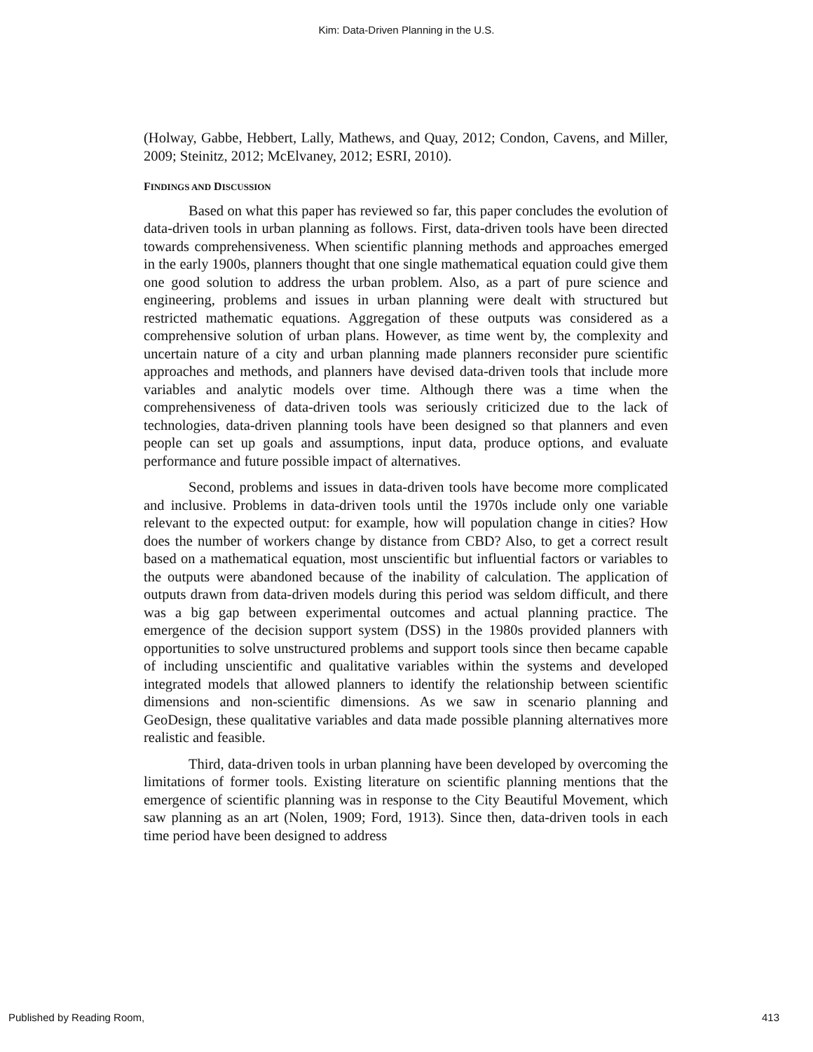Kim: Data-Driven Planning in the U.S.
(Holway, Gabbe, Hebbert, Lally, Mathews, and Quay, 2012; Condon, Cavens, and Miller, 2009; Steinitz, 2012; McElvaney, 2012; ESRI, 2010).
FINDINGS AND DISCUSSION
Based on what this paper has reviewed so far, this paper concludes the evolution of data-driven tools in urban planning as follows. First, data-driven tools have been directed towards comprehensiveness. When scientific planning methods and approaches emerged in the early 1900s, planners thought that one single mathematical equation could give them one good solution to address the urban problem. Also, as a part of pure science and engineering, problems and issues in urban planning were dealt with structured but restricted mathematic equations. Aggregation of these outputs was considered as a comprehensive solution of urban plans. However, as time went by, the complexity and uncertain nature of a city and urban planning made planners reconsider pure scientific approaches and methods, and planners have devised data-driven tools that include more variables and analytic models over time. Although there was a time when the comprehensiveness of data-driven tools was seriously criticized due to the lack of technologies, data-driven planning tools have been designed so that planners and even people can set up goals and assumptions, input data, produce options, and evaluate performance and future possible impact of alternatives.
Second, problems and issues in data-driven tools have become more complicated and inclusive. Problems in data-driven tools until the 1970s include only one variable relevant to the expected output: for example, how will population change in cities? How does the number of workers change by distance from CBD? Also, to get a correct result based on a mathematical equation, most unscientific but influential factors or variables to the outputs were abandoned because of the inability of calculation. The application of outputs drawn from data-driven models during this period was seldom difficult, and there was a big gap between experimental outcomes and actual planning practice. The emergence of the decision support system (DSS) in the 1980s provided planners with opportunities to solve unstructured problems and support tools since then became capable of including unscientific and qualitative variables within the systems and developed integrated models that allowed planners to identify the relationship between scientific dimensions and non-scientific dimensions. As we saw in scenario planning and GeoDesign, these qualitative variables and data made possible planning alternatives more realistic and feasible.
Third, data-driven tools in urban planning have been developed by overcoming the limitations of former tools. Existing literature on scientific planning mentions that the emergence of scientific planning was in response to the City Beautiful Movement, which saw planning as an art (Nolen, 1909; Ford, 1913). Since then, data-driven tools in each time period have been designed to address
Published by Reading Room, 413